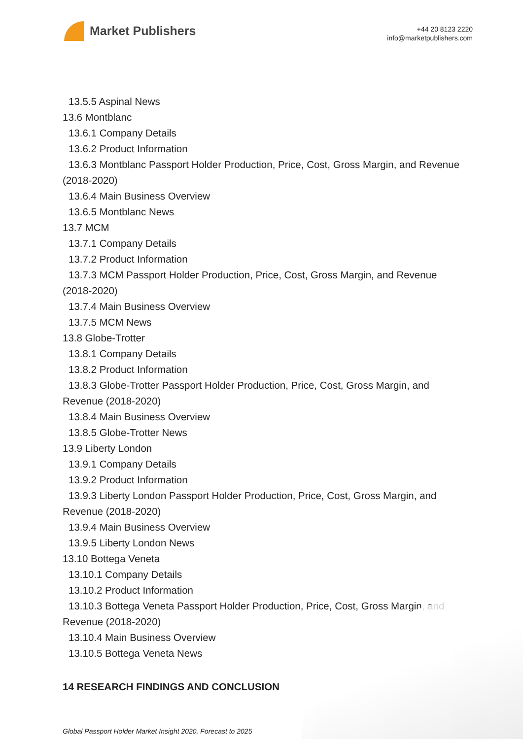Market Publishers
+44 20 8123 2220
info@marketpublishers.com
13.5.5 Aspinal News
13.6 Montblanc
13.6.1 Company Details
13.6.2 Product Information
13.6.3 Montblanc Passport Holder Production, Price, Cost, Gross Margin, and Revenue (2018-2020)
13.6.4 Main Business Overview
13.6.5 Montblanc News
13.7 MCM
13.7.1 Company Details
13.7.2 Product Information
13.7.3 MCM Passport Holder Production, Price, Cost, Gross Margin, and Revenue (2018-2020)
13.7.4 Main Business Overview
13.7.5 MCM News
13.8 Globe-Trotter
13.8.1 Company Details
13.8.2 Product Information
13.8.3 Globe-Trotter Passport Holder Production, Price, Cost, Gross Margin, and Revenue (2018-2020)
13.8.4 Main Business Overview
13.8.5 Globe-Trotter News
13.9 Liberty London
13.9.1 Company Details
13.9.2 Product Information
13.9.3 Liberty London Passport Holder Production, Price, Cost, Gross Margin, and Revenue (2018-2020)
13.9.4 Main Business Overview
13.9.5 Liberty London News
13.10 Bottega Veneta
13.10.1 Company Details
13.10.2 Product Information
13.10.3 Bottega Veneta Passport Holder Production, Price, Cost, Gross Margin, and Revenue (2018-2020)
13.10.4 Main Business Overview
13.10.5 Bottega Veneta News
14 RESEARCH FINDINGS AND CONCLUSION
Global Passport Holder Market Insight 2020, Forecast to 2025